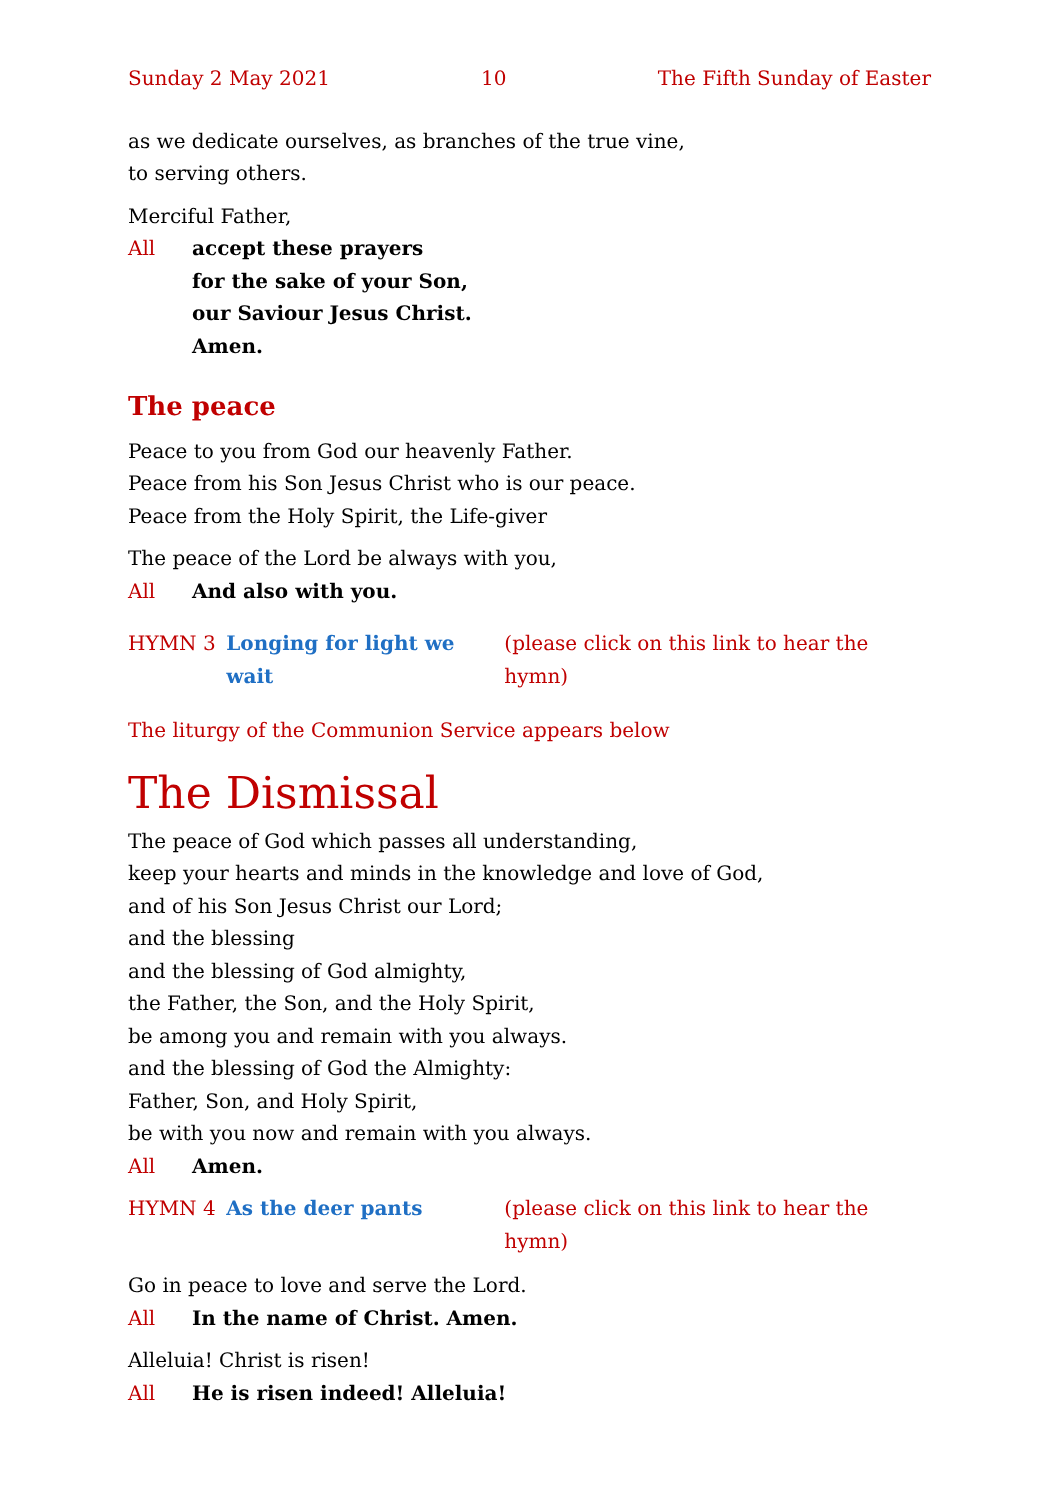Sunday 2 May 2021 10 The Fifth Sunday of Easter
as we dedicate ourselves, as branches of the true vine,
to serving others.
Merciful Father,
All accept these prayers
for the sake of your Son,
our Saviour Jesus Christ.
Amen.
The peace
Peace to you from God our heavenly Father.
Peace from his Son Jesus Christ who is our peace.
Peace from the Holy Spirit, the Life-giver
The peace of the Lord be always with you,
All And also with you.
HYMN 3 Longing for light we wait (please click on this link to hear the hymn)
The liturgy of the Communion Service appears below
The Dismissal
The peace of God which passes all understanding,
keep your hearts and minds in the knowledge and love of God,
and of his Son Jesus Christ our Lord;
and the blessing
and the blessing of God almighty,
the Father, the Son, and the Holy Spirit,
be among you and remain with you always.
and the blessing of God the Almighty:
Father, Son, and Holy Spirit,
be with you now and remain with you always.
All Amen.
HYMN 4 As the deer pants (please click on this link to hear the hymn)
Go in peace to love and serve the Lord.
All In the name of Christ. Amen.
Alleluia! Christ is risen!
All He is risen indeed! Alleluia!